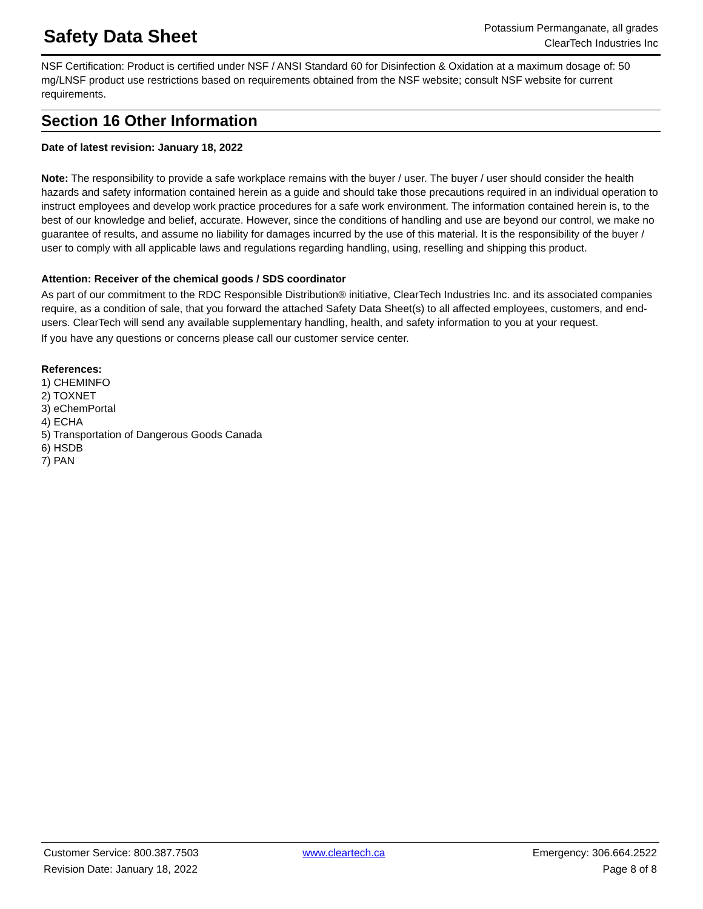Safety Data Sheet
Potassium Permanganate, all grades
ClearTech Industries Inc
NSF Certification: Product is certified under NSF / ANSI Standard 60 for Disinfection & Oxidation at a maximum dosage of: 50 mg/LNSF product use restrictions based on requirements obtained from the NSF website; consult NSF website for current requirements.
Section 16 Other Information
Date of latest revision: January 18, 2022
Note: The responsibility to provide a safe workplace remains with the buyer / user. The buyer / user should consider the health hazards and safety information contained herein as a guide and should take those precautions required in an individual operation to instruct employees and develop work practice procedures for a safe work environment. The information contained herein is, to the best of our knowledge and belief, accurate. However, since the conditions of handling and use are beyond our control, we make no guarantee of results, and assume no liability for damages incurred by the use of this material. It is the responsibility of the buyer / user to comply with all applicable laws and regulations regarding handling, using, reselling and shipping this product.
Attention: Receiver of the chemical goods / SDS coordinator
As part of our commitment to the RDC Responsible Distribution® initiative, ClearTech Industries Inc. and its associated companies require, as a condition of sale, that you forward the attached Safety Data Sheet(s) to all affected employees, customers, and end-users. ClearTech will send any available supplementary handling, health, and safety information to you at your request.
If you have any questions or concerns please call our customer service center.
References:
1) CHEMINFO
2) TOXNET
3) eChemPortal
4) ECHA
5) Transportation of Dangerous Goods Canada
6) HSDB
7) PAN
Customer Service: 800.387.7503
Revision Date: January 18, 2022
www.cleartech.ca
Emergency: 306.664.2522
Page 8 of 8